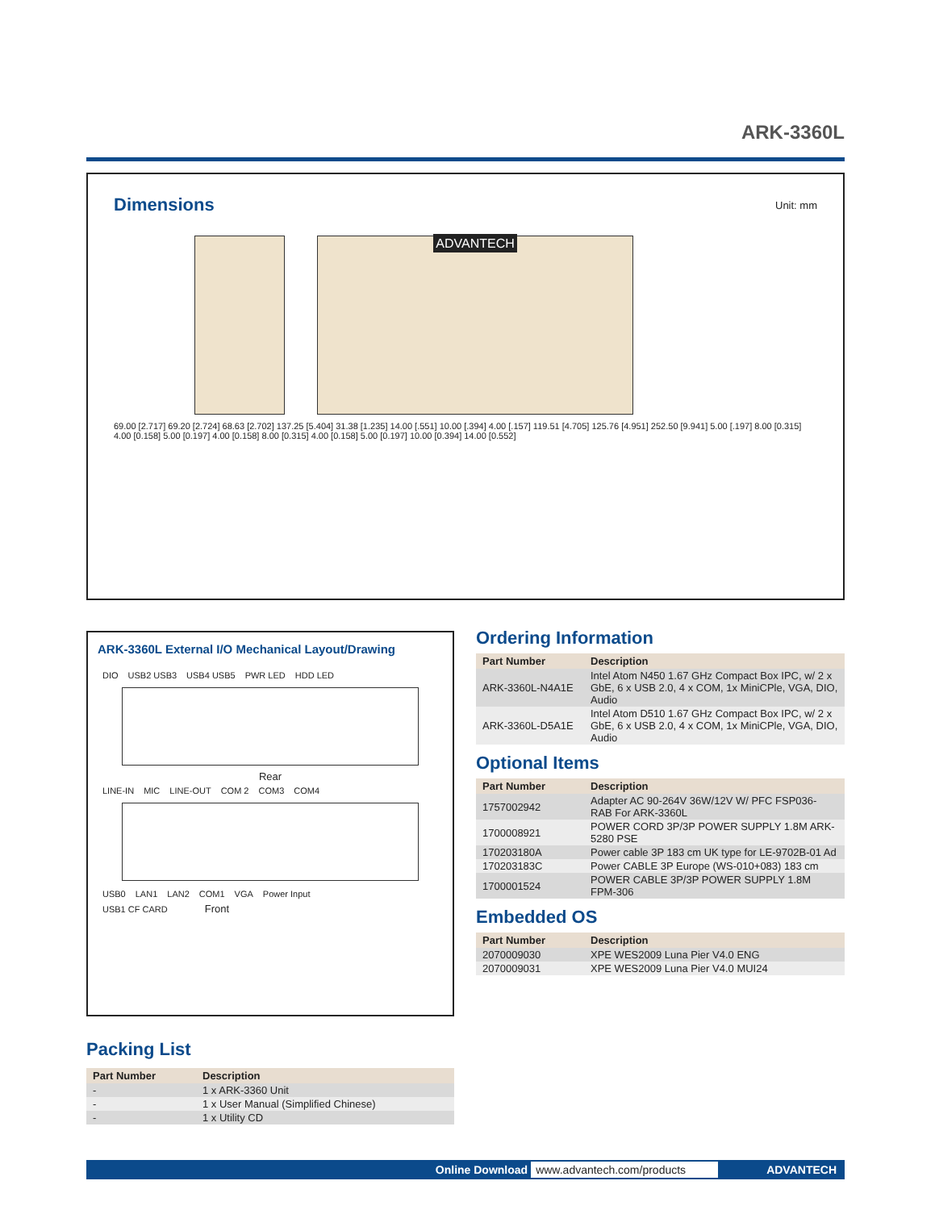ARK-3360L
Dimensions
Unit: mm
ADVANTECH
69.00 [2.717] 69.20 [2.724] 68.63 [2.702] 137.25 [5.404] 31.38 [1.235] 14.00 [.551] 10.00 [.394] 4.00 [.157] 119.51 [4.705] 125.76 [4.951] 252.50 [9.941] 5.00 [.197] 8.00 [0.315] 4.00 [0.158] 5.00 [0.197] 4.00 [0.158] 8.00 [0.315] 4.00 [0.158] 5.00 [0.197] 10.00 [0.394] 14.00 [0.552]
ARK-3360L External I/O Mechanical Layout/Drawing
DIO USB2 USB3 USB4 USB5 PWR LED HDD LED
Rear
LINE-IN MIC LINE-OUT COM 2 COM3 COM4
USB0 LAN1 LAN2 COM1 VGA Power Input
USB1 CF CARD Front
Ordering Information
| Part Number | Description |
| --- | --- |
| ARK-3360L-N4A1E | Intel Atom N450 1.67 GHz Compact Box IPC, w/ 2 x GbE, 6 x USB 2.0, 4 x COM, 1x MiniCPle, VGA, DIO, Audio |
| ARK-3360L-D5A1E | Intel Atom D510 1.67 GHz Compact Box IPC, w/ 2 x GbE, 6 x USB 2.0, 4 x COM, 1x MiniCPle, VGA, DIO, Audio |
Optional Items
| Part Number | Description |
| --- | --- |
| 1757002942 | Adapter AC 90-264V 36W/12V W/ PFC FSP036-RAB For ARK-3360L |
| 1700008921 | POWER CORD 3P/3P POWER SUPPLY 1.8M ARK-5280 PSE |
| 170203180A | Power cable 3P 183 cm UK type for LE-9702B-01 Ad |
| 170203183C | Power CABLE 3P Europe (WS-010+083) 183 cm |
| 1700001524 | POWER CABLE 3P/3P POWER SUPPLY 1.8M FPM-306 |
Embedded OS
| Part Number | Description |
| --- | --- |
| 2070009030 | XPE WES2009 Luna Pier V4.0 ENG |
| 2070009031 | XPE WES2009 Luna Pier V4.0 MUI24 |
Packing List
| Part Number | Description |
| --- | --- |
| - | 1 x ARK-3360 Unit |
| - | 1 x User Manual (Simplified Chinese) |
| - | 1 x Utility CD |
Online Download www.advantech.com/products ADVANTECH